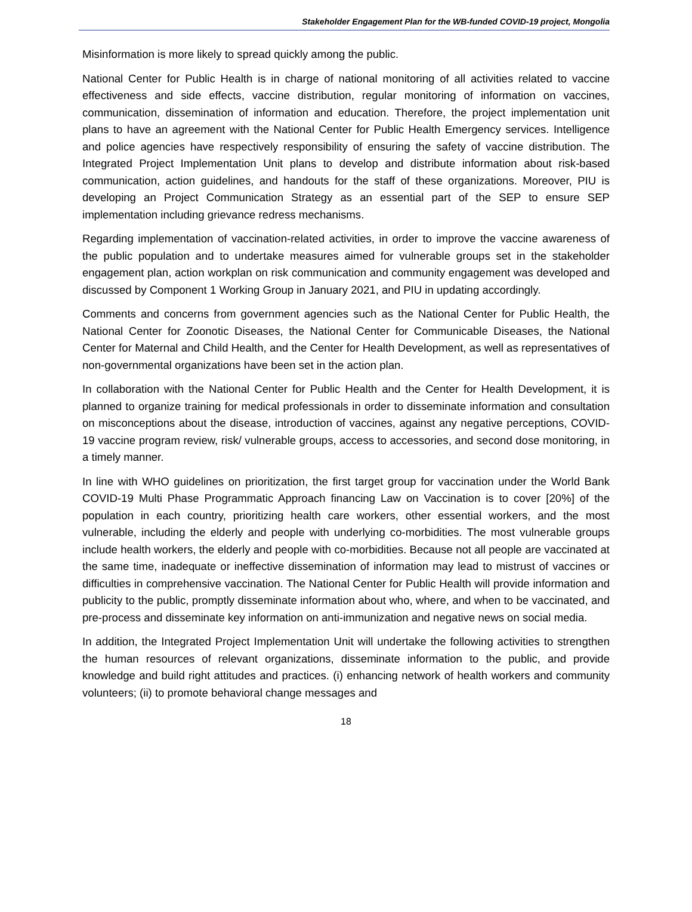Stakeholder Engagement Plan for the WB-funded COVID-19 project, Mongolia
Misinformation is more likely to spread quickly among the public.
National Center for Public Health is in charge of national monitoring of all activities related to vaccine effectiveness and side effects, vaccine distribution, regular monitoring of information on vaccines, communication, dissemination of information and education. Therefore, the project implementation unit plans to have an agreement with the National Center for Public Health Emergency services. Intelligence and police agencies have respectively responsibility of ensuring the safety of vaccine distribution. The Integrated Project Implementation Unit plans to develop and distribute information about risk-based communication, action guidelines, and handouts for the staff of these organizations. Moreover, PIU is developing an Project Communication Strategy as an essential part of the SEP to ensure SEP implementation including grievance redress mechanisms.
Regarding implementation of vaccination-related activities, in order to improve the vaccine awareness of the public population and to undertake measures aimed for vulnerable groups set in the stakeholder engagement plan, action workplan on risk communication and community engagement was developed and discussed by Component 1 Working Group in January 2021, and PIU in updating accordingly.
Comments and concerns from government agencies such as the National Center for Public Health, the National Center for Zoonotic Diseases, the National Center for Communicable Diseases, the National Center for Maternal and Child Health, and the Center for Health Development, as well as representatives of non-governmental organizations have been set in the action plan.
In collaboration with the National Center for Public Health and the Center for Health Development, it is planned to organize training for medical professionals in order to disseminate information and consultation on misconceptions about the disease, introduction of vaccines, against any negative perceptions, COVID-19 vaccine program review, risk/ vulnerable groups, access to accessories, and second dose monitoring, in a timely manner.
In line with WHO guidelines on prioritization, the first target group for vaccination under the World Bank COVID-19 Multi Phase Programmatic Approach financing Law on Vaccination is to cover [20%] of the population in each country, prioritizing health care workers, other essential workers, and the most vulnerable, including the elderly and people with underlying co-morbidities. The most vulnerable groups include health workers, the elderly and people with co-morbidities. Because not all people are vaccinated at the same time, inadequate or ineffective dissemination of information may lead to mistrust of vaccines or difficulties in comprehensive vaccination. The National Center for Public Health will provide information and publicity to the public, promptly disseminate information about who, where, and when to be vaccinated, and pre-process and disseminate key information on anti-immunization and negative news on social media.
In addition, the Integrated Project Implementation Unit will undertake the following activities to strengthen the human resources of relevant organizations, disseminate information to the public, and provide knowledge and build right attitudes and practices. (i) enhancing network of health workers and community volunteers; (ii) to promote behavioral change messages and
18